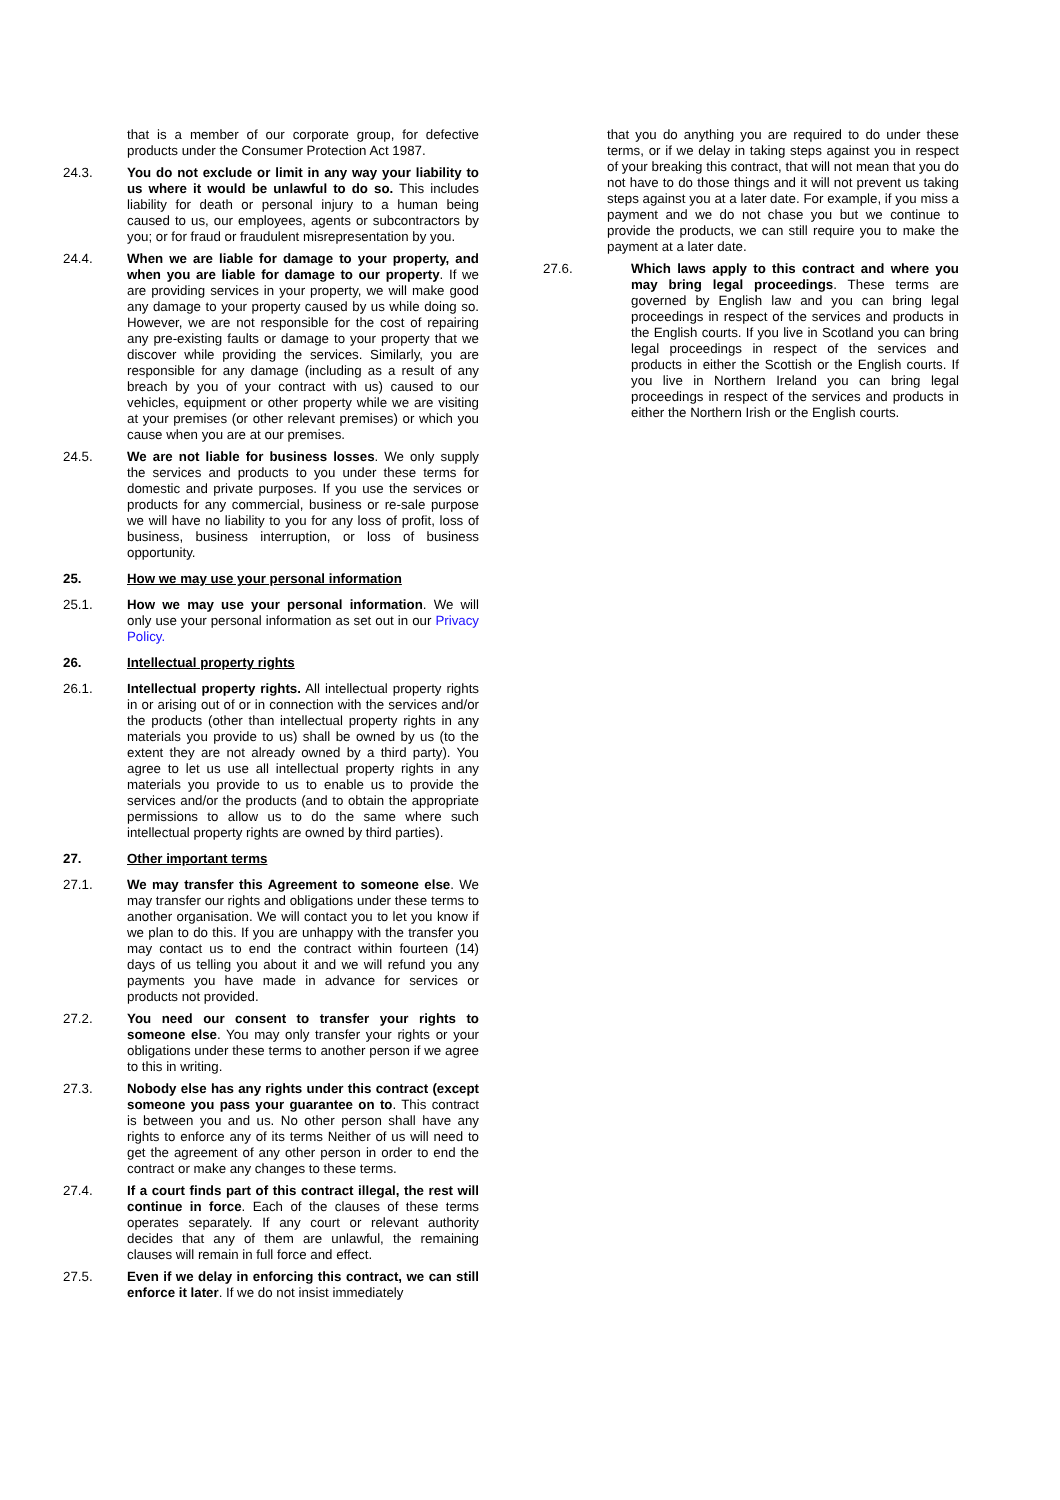that is a member of our corporate group, for defective products under the Consumer Protection Act 1987.
24.3. You do not exclude or limit in any way your liability to us where it would be unlawful to do so. This includes liability for death or personal injury to a human being caused to us, our employees, agents or subcontractors by you; or for fraud or fraudulent misrepresentation by you.
24.4. When we are liable for damage to your property, and when you are liable for damage to our property. If we are providing services in your property, we will make good any damage to your property caused by us while doing so. However, we are not responsible for the cost of repairing any pre-existing faults or damage to your property that we discover while providing the services. Similarly, you are responsible for any damage (including as a result of any breach by you of your contract with us) caused to our vehicles, equipment or other property while we are visiting at your premises (or other relevant premises) or which you cause when you are at our premises.
24.5. We are not liable for business losses. We only supply the services and products to you under these terms for domestic and private purposes. If you use the services or products for any commercial, business or re-sale purpose we will have no liability to you for any loss of profit, loss of business, business interruption, or loss of business opportunity.
25. How we may use your personal information
25.1. How we may use your personal information. We will only use your personal information as set out in our Privacy Policy.
26. Intellectual property rights
26.1. Intellectual property rights. All intellectual property rights in or arising out of or in connection with the services and/or the products (other than intellectual property rights in any materials you provide to us) shall be owned by us (to the extent they are not already owned by a third party). You agree to let us use all intellectual property rights in any materials you provide to us to enable us to provide the services and/or the products (and to obtain the appropriate permissions to allow us to do the same where such intellectual property rights are owned by third parties).
27. Other important terms
27.1. We may transfer this Agreement to someone else. We may transfer our rights and obligations under these terms to another organisation. We will contact you to let you know if we plan to do this. If you are unhappy with the transfer you may contact us to end the contract within fourteen (14) days of us telling you about it and we will refund you any payments you have made in advance for services or products not provided.
27.2. You need our consent to transfer your rights to someone else. You may only transfer your rights or your obligations under these terms to another person if we agree to this in writing.
27.3. Nobody else has any rights under this contract (except someone you pass your guarantee on to. This contract is between you and us. No other person shall have any rights to enforce any of its terms Neither of us will need to get the agreement of any other person in order to end the contract or make any changes to these terms.
27.4. If a court finds part of this contract illegal, the rest will continue in force. Each of the clauses of these terms operates separately. If any court or relevant authority decides that any of them are unlawful, the remaining clauses will remain in full force and effect.
27.5. Even if we delay in enforcing this contract, we can still enforce it later. If we do not insist immediately
that you do anything you are required to do under these terms, or if we delay in taking steps against you in respect of your breaking this contract, that will not mean that you do not have to do those things and it will not prevent us taking steps against you at a later date. For example, if you miss a payment and we do not chase you but we continue to provide the products, we can still require you to make the payment at a later date.
27.6. Which laws apply to this contract and where you may bring legal proceedings. These terms are governed by English law and you can bring legal proceedings in respect of the services and products in the English courts. If you live in Scotland you can bring legal proceedings in respect of the services and products in either the Scottish or the English courts. If you live in Northern Ireland you can bring legal proceedings in respect of the services and products in either the Northern Irish or the English courts.